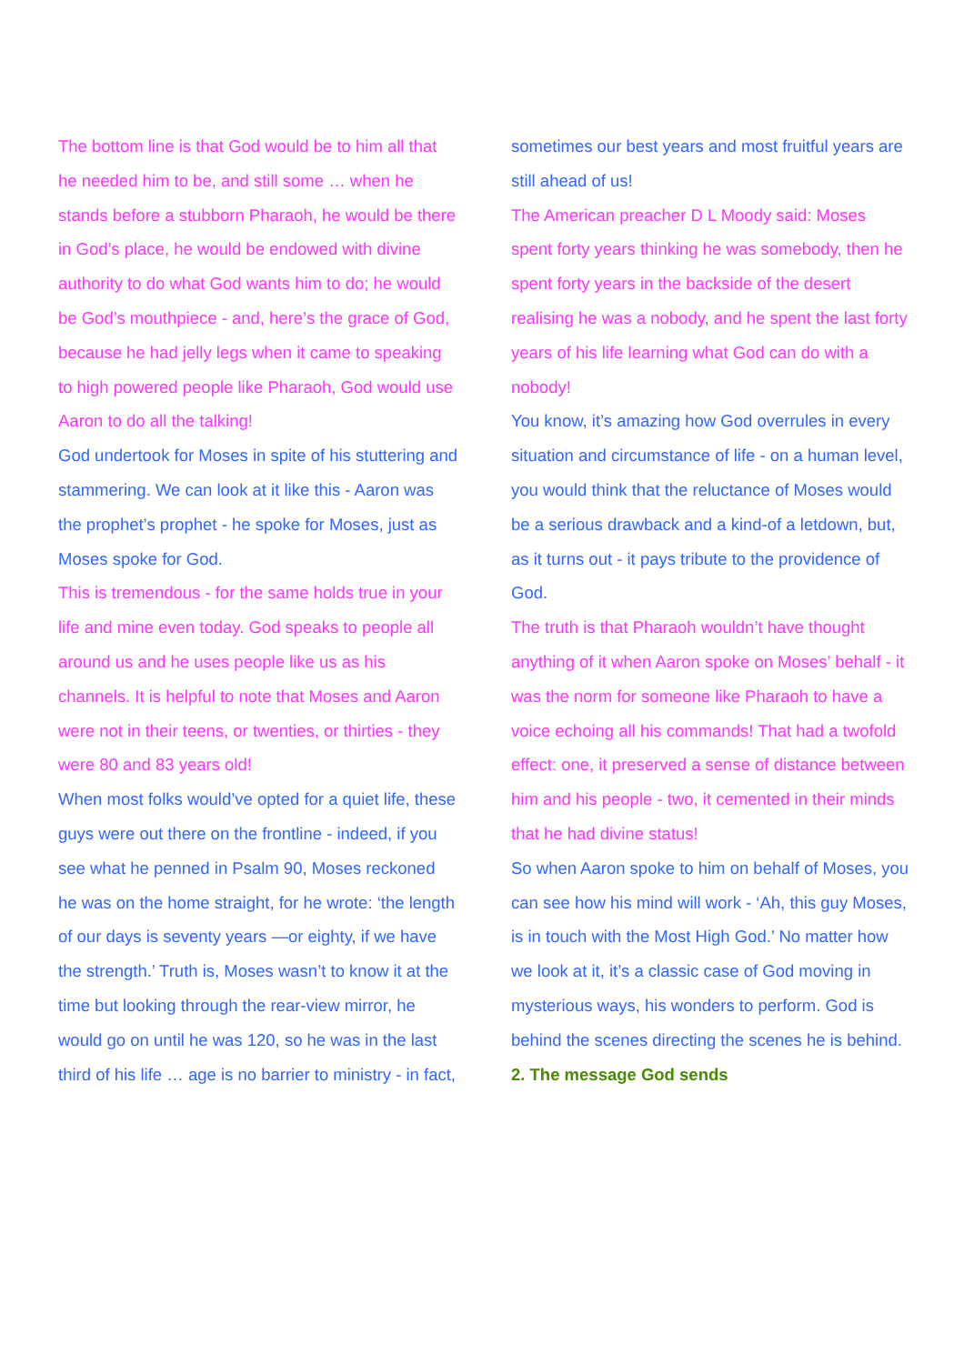The bottom line is that God would be to him all that he needed him to be, and still some … when he stands before a stubborn Pharaoh, he would be there in God’s place, he would be endowed with divine authority to do what God wants him to do; he would be God’s mouthpiece - and, here’s the grace of God, because he had jelly legs when it came to speaking to high powered people like Pharaoh, God would use Aaron to do all the talking!
God undertook for Moses in spite of his stuttering and stammering. We can look at it like this - Aaron was the prophet’s prophet - he spoke for Moses, just as Moses spoke for God.
This is tremendous - for the same holds true in your life and mine even today. God speaks to people all around us and he uses people like us as his channels. It is helpful to note that Moses and Aaron were not in their teens, or twenties, or thirties - they were 80 and 83 years old!
When most folks would’ve opted for a quiet life, these guys were out there on the frontline - indeed, if you see what he penned in Psalm 90, Moses reckoned he was on the home straight, for he wrote: ‘the length of our days is seventy years —or eighty, if we have the strength.’ Truth is, Moses wasn’t to know it at the time but looking through the rear-view mirror, he would go on until he was 120, so he was in the last third of his life … age is no barrier to ministry - in fact,
sometimes our best years and most fruitful years are still ahead of us!
The American preacher D L Moody said: Moses spent forty years thinking he was somebody, then he spent forty years in the backside of the desert realising he was a nobody, and he spent the last forty years of his life learning what God can do with a nobody!
You know, it’s amazing how God overrules in every situation and circumstance of life - on a human level, you would think that the reluctance of Moses would be a serious drawback and a kind-of a letdown, but, as it turns out - it pays tribute to the providence of God.
The truth is that Pharaoh wouldn’t have thought anything of it when Aaron spoke on Moses’ behalf - it was the norm for someone like Pharaoh to have a voice echoing all his commands! That had a twofold effect: one, it preserved a sense of distance between him and his people - two, it cemented in their minds that he had divine status!
So when Aaron spoke to him on behalf of Moses, you can see how his mind will work - ‘Ah, this guy Moses, is in touch with the Most High God.’ No matter how we look at it, it’s a classic case of God moving in mysterious ways, his wonders to perform. God is behind the scenes directing the scenes he is behind.
2. The message God sends